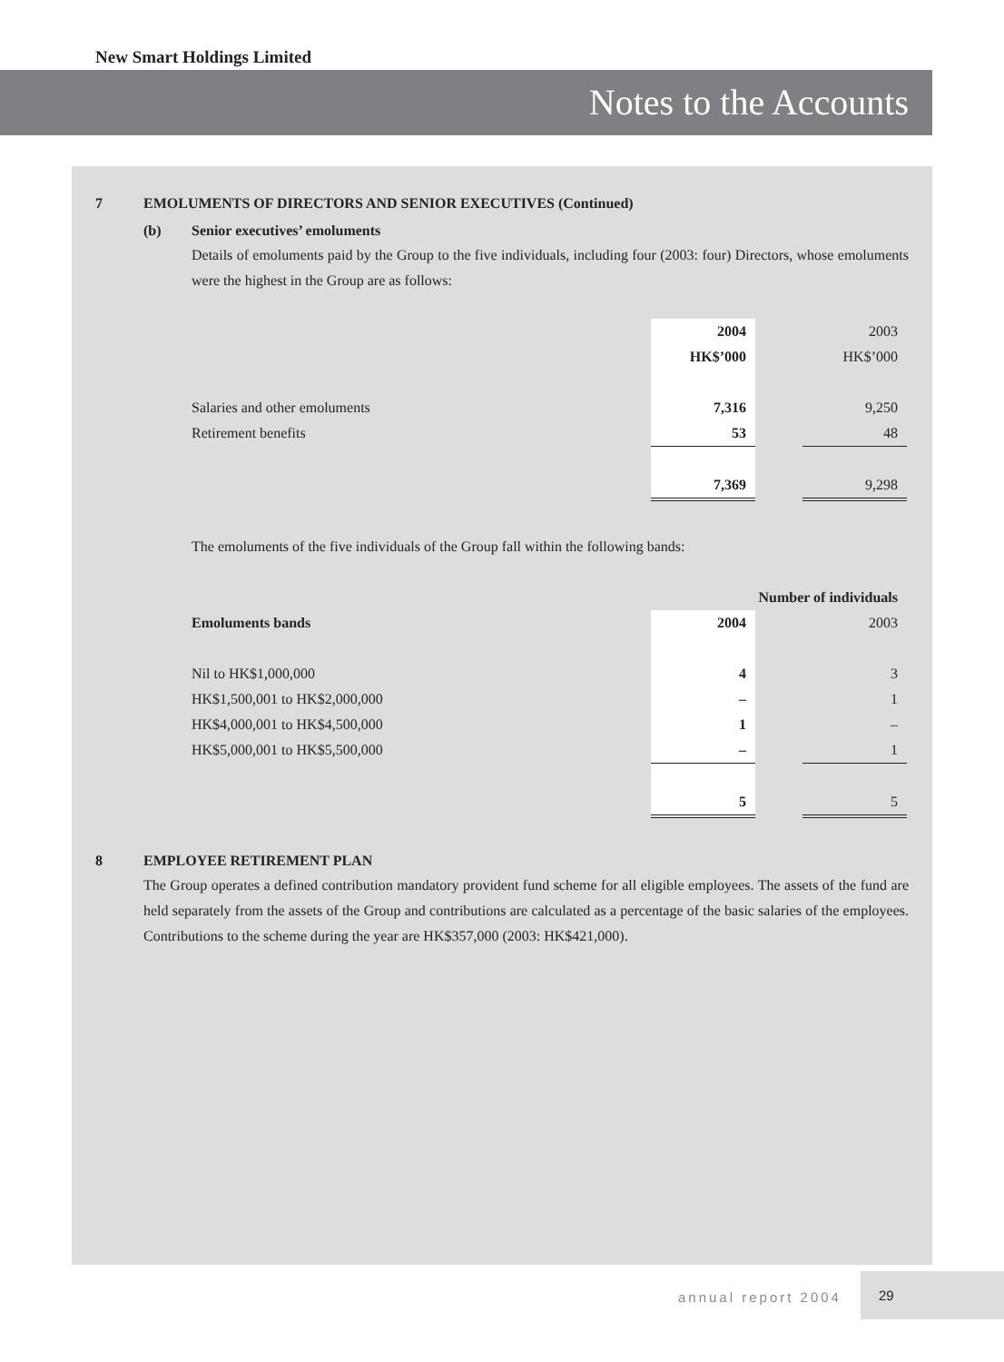New Smart Holdings Limited
Notes to the Accounts
7 EMOLUMENTS OF DIRECTORS AND SENIOR EXECUTIVES (Continued)
(b) Senior executives’ emoluments
Details of emoluments paid by the Group to the five individuals, including four (2003: four) Directors, whose emoluments were the highest in the Group are as follows:
| | 2004 | | 2003 |
| | HK$’000 | | HK$’000 |
| Salaries and other emoluments | 7,316 | | 9,250 |
| Retirement benefits | 53 | | 48 |
| | 7,369 | | 9,298 |
The emoluments of the five individuals of the Group fall within the following bands:
| | Number of individuals | | |
| Emoluments bands | 2004 | | 2003 |
| Nil to HK$1,000,000 | 4 | | 3 |
| HK$1,500,001 to HK$2,000,000 | – | | 1 |
| HK$4,000,001 to HK$4,500,000 | 1 | | – |
| HK$5,000,001 to HK$5,500,000 | – | | 1 |
| | 5 | | 5 |
8 EMPLOYEE RETIREMENT PLAN
The Group operates a defined contribution mandatory provident fund scheme for all eligible employees. The assets of the fund are held separately from the assets of the Group and contributions are calculated as a percentage of the basic salaries of the employees. Contributions to the scheme during the year are HK$357,000 (2003: HK$421,000).
annual report 2004
29